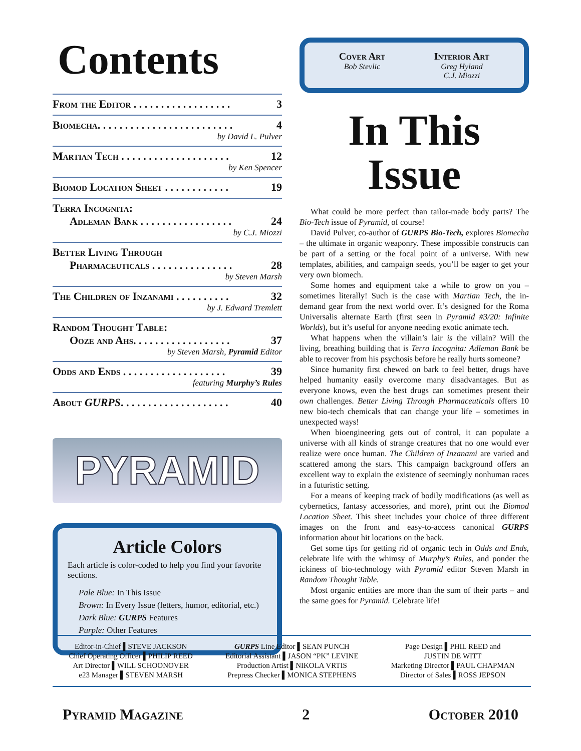Contents
From the Editor . . . . . . . . . . . . . . . . . . 3
Biomecha. . . . . . . . . . . . . . . . . . . . . . . . . 4
by David L. Pulver
Martian Tech . . . . . . . . . . . . . . . . . . . . 12
by Ken Spencer
Biomod Location Sheet . . . . . . . . . . . . 19
Terra Incognita:
Adleman Bank . . . . . . . . . . . . . . . . . 24
by C.J. Miozzi
Better Living Through
Pharmaceuticals . . . . . . . . . . . . . . . 28
by Steven Marsh
The Children of Inzanami . . . . . . . . . . 32
by J. Edward Tremlett
Random Thought Table:
Ooze and Ahs. . . . . . . . . . . . . . . . . . 37
by Steven Marsh, Pyramid Editor
Odds and Ends . . . . . . . . . . . . . . . . . . . 39
featuring Murphy’s Rules
About GURPS. . . . . . . . . . . . . . . . . . . . 40
PYRAMID
Article Colors
Each article is color-coded to help you find your favorite sections.
Pale Blue: In This Issue
Brown: In Every Issue (letters, humor, editorial, etc.)
Dark Blue: GURPS Features
Purple: Other Features
Cover Art
Bob Stevlic
Interior Art
Greg Hyland
C.J. Miozzi
In This
Issue
What could be more perfect than tailor-made body parts? The Bio-Tech issue of Pyramid, of course!
David Pulver, co-author of GURPS Bio-Tech, explores Biomecha – the ultimate in organic weaponry. These impossible constructs can be part of a setting or the focal point of a universe. With new templates, abilities, and campaign seeds, you’ll be eager to get your very own biomech.
Some homes and equipment take a while to grow on you – sometimes literally! Such is the case with Martian Tech, the in-demand gear from the next world over. It’s designed for the Roma Universalis alternate Earth (first seen in Pyramid #3/20: Infinite Worlds), but it’s useful for anyone needing exotic animate tech.
What happens when the villain’s lair is the villain? Will the living, breathing building that is Terra Incognita: Adleman Bank be able to recover from his psychosis before he really hurts someone?
Since humanity first chewed on bark to feel better, drugs have helped humanity easily overcome many disadvantages. But as everyone knows, even the best drugs can sometimes present their own challenges. Better Living Through Pharmaceuticals offers 10 new bio-tech chemicals that can change your life – sometimes in unexpected ways!
When bioengineering gets out of control, it can populate a universe with all kinds of strange creatures that no one would ever realize were once human. The Children of Inzanami are varied and scattered among the stars. This campaign background offers an excellent way to explain the existence of seemingly nonhuman races in a futuristic setting.
For a means of keeping track of bodily modifications (as well as cybernetics, fantasy accessories, and more), print out the Biomod Location Sheet. This sheet includes your choice of three different images on the front and easy-to-access canonical GURPS information about hit locations on the back.
Get some tips for getting rid of organic tech in Odds and Ends, celebrate life with the whimsy of Murphy’s Rules, and ponder the ickiness of bio-technology with Pyramid editor Steven Marsh in Random Thought Table.
Most organic entities are more than the sum of their parts – and the same goes for Pyramid. Celebrate life!
Editor-in-Chief ▌STEVE JACKSON
Chief Operating Officer ▌PHILIP REED
Art Director ▌WILL SCHOONOVER
e23 Manager ▌STEVEN MARSH
GURPS Line Editor ▌SEAN PUNCH
Editorial Assistant ▌JASON “PK” LEVINE
Production Artist ▌NIKOLA VRTIS
Prepress Checker ▌MONICA STEPHENS
Page Design ▌PHIL REED and
JUSTIN DE WITT
Marketing Director ▌PAUL CHAPMAN
Director of Sales ▌ROSS JEPSON
Pyramid Magazine 2 October 2010